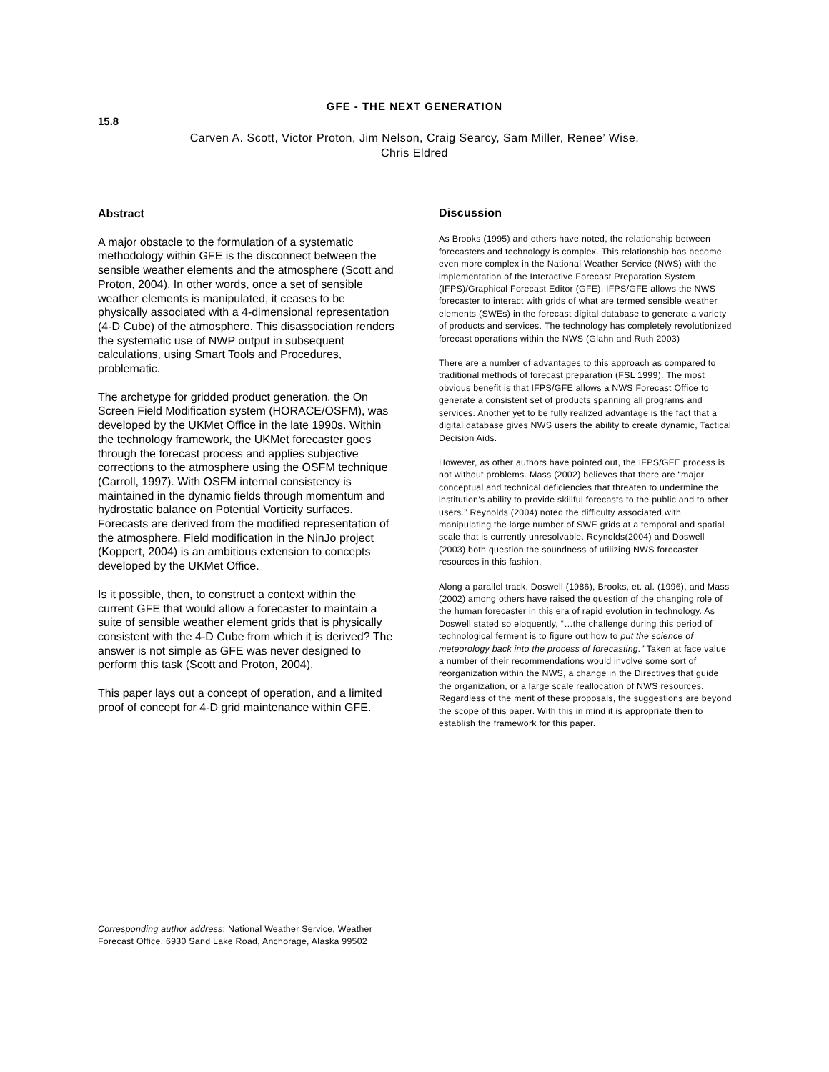GFE - THE NEXT GENERATION
15.8
Carven A. Scott, Victor Proton, Jim Nelson, Craig Searcy, Sam Miller, Renee’ Wise,
Chris Eldred
Abstract
A major obstacle to the formulation of a systematic methodology within GFE is the disconnect between the sensible weather elements and the atmosphere (Scott and Proton, 2004). In other words, once a set of sensible weather elements is manipulated, it ceases to be physically associated with a 4-dimensional representation (4-D Cube) of the atmosphere. This disassociation renders the systematic use of NWP output in subsequent calculations, using Smart Tools and Procedures, problematic.
The archetype for gridded product generation, the On Screen Field Modification system (HORACE/OSFM), was developed by the UKMet Office in the late 1990s. Within the technology framework, the UKMet forecaster goes through the forecast process and applies subjective corrections to the atmosphere using the OSFM technique (Carroll, 1997). With OSFM internal consistency is maintained in the dynamic fields through momentum and hydrostatic balance on Potential Vorticity surfaces. Forecasts are derived from the modified representation of the atmosphere. Field modification in the NinJo project (Koppert, 2004) is an ambitious extension to concepts developed by the UKMet Office.
Is it possible, then, to construct a context within the current GFE that would allow a forecaster to maintain a suite of sensible weather element grids that is physically consistent with the 4-D Cube from which it is derived? The answer is not simple as GFE was never designed to perform this task (Scott and Proton, 2004).
This paper lays out a concept of operation, and a limited proof of concept for 4-D grid maintenance within GFE.
Discussion
As Brooks (1995) and others have noted, the relationship between forecasters and technology is complex. This relationship has become even more complex in the National Weather Service (NWS) with the implementation of the Interactive Forecast Preparation System (IFPS)/Graphical Forecast Editor (GFE). IFPS/GFE allows the NWS forecaster to interact with grids of what are termed sensible weather elements (SWEs) in the forecast digital database to generate a variety of products and services. The technology has completely revolutionized forecast operations within the NWS (Glahn and Ruth 2003)
There are a number of advantages to this approach as compared to traditional methods of forecast preparation (FSL 1999). The most obvious benefit is that IFPS/GFE allows a NWS Forecast Office to generate a consistent set of products spanning all programs and services. Another yet to be fully realized advantage is the fact that a digital database gives NWS users the ability to create dynamic, Tactical Decision Aids.
However, as other authors have pointed out, the IFPS/GFE process is not without problems. Mass (2002) believes that there are “major conceptual and technical deficiencies that threaten to undermine the institution's ability to provide skillful forecasts to the public and to other users.” Reynolds (2004) noted the difficulty associated with manipulating the large number of SWE grids at a temporal and spatial scale that is currently unresolvable. Reynolds(2004) and Doswell (2003) both question the soundness of utilizing NWS forecaster resources in this fashion.
Along a parallel track, Doswell (1986), Brooks, et. al. (1996), and Mass (2002) among others have raised the question of the changing role of the human forecaster in this era of rapid evolution in technology. As Doswell stated so eloquently, “…the challenge during this period of technological ferment is to figure out how to put the science of meteorology back into the process of forecasting.” Taken at face value a number of their recommendations would involve some sort of reorganization within the NWS, a change in the Directives that guide the organization, or a large scale reallocation of NWS resources. Regardless of the merit of these proposals, the suggestions are beyond the scope of this paper. With this in mind it is appropriate then to establish the framework for this paper.
Corresponding author address: National Weather Service, Weather Forecast Office, 6930 Sand Lake Road, Anchorage, Alaska 99502